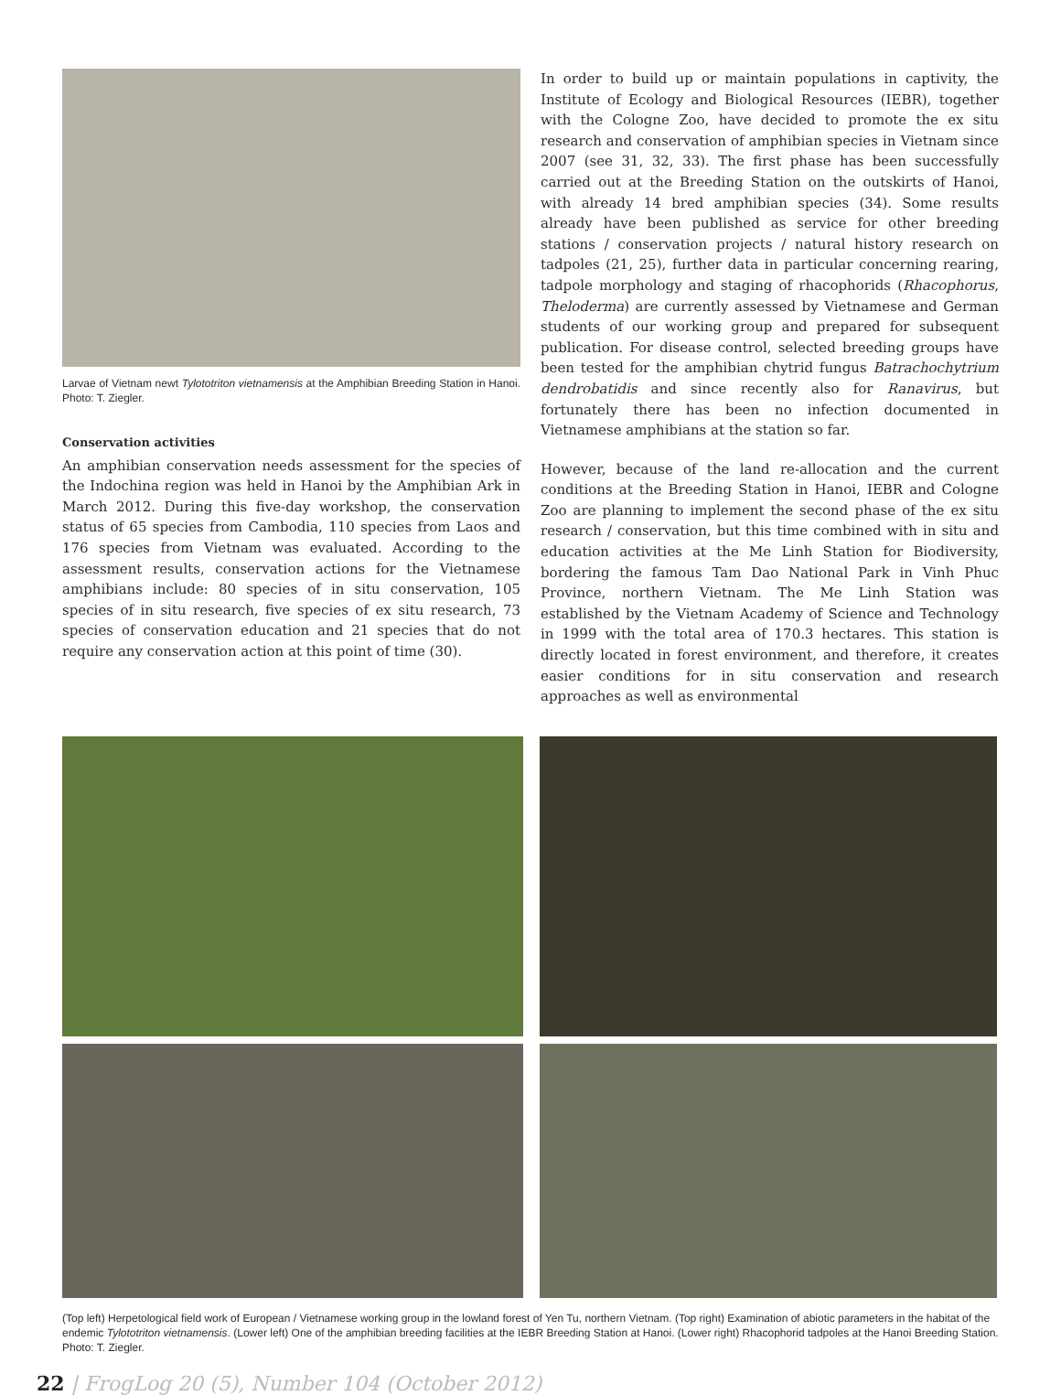Larvae of Vietnam newt Tylototriton vietnamensis at the Amphibian Breeding Station in Hanoi. Photo: T. Ziegler.
Conservation activities
An amphibian conservation needs assessment for the species of the Indochina region was held in Hanoi by the Amphibian Ark in March 2012. During this five-day workshop, the conservation status of 65 species from Cambodia, 110 species from Laos and 176 species from Vietnam was evaluated. According to the assessment results, conservation actions for the Vietnamese amphibians include: 80 species of in situ conservation, 105 species of in situ research, five species of ex situ research, 73 species of conservation education and 21 species that do not require any conservation action at this point of time (30).
In order to build up or maintain populations in captivity, the Institute of Ecology and Biological Resources (IEBR), together with the Cologne Zoo, have decided to promote the ex situ research and conservation of amphibian species in Vietnam since 2007 (see 31, 32, 33). The first phase has been successfully carried out at the Breeding Station on the outskirts of Hanoi, with already 14 bred amphibian species (34). Some results already have been published as service for other breeding stations / conservation projects / natural history research on tadpoles (21, 25), further data in particular concerning rearing, tadpole morphology and staging of rhacophorids (Rhacophorus, Theloderma) are currently assessed by Vietnamese and German students of our working group and prepared for subsequent publication. For disease control, selected breeding groups have been tested for the amphibian chytrid fungus Batrachochytrium dendrobatidis and since recently also for Ranavirus, but fortunately there has been no infection documented in Vietnamese amphibians at the station so far.
However, because of the land re-allocation and the current conditions at the Breeding Station in Hanoi, IEBR and Cologne Zoo are planning to implement the second phase of the ex situ research / conservation, but this time combined with in situ and education activities at the Me Linh Station for Biodiversity, bordering the famous Tam Dao National Park in Vinh Phuc Province, northern Vietnam. The Me Linh Station was established by the Vietnam Academy of Science and Technology in 1999 with the total area of 170.3 hectares. This station is directly located in forest environment, and therefore, it creates easier conditions for in situ conservation and research approaches as well as environmental
(Top left) Herpetological field work of European / Vietnamese working group in the lowland forest of Yen Tu, northern Vietnam. (Top right) Examination of abiotic parameters in the habitat of the endemic Tylototriton vietnamensis. (Lower left) One of the amphibian breeding facilities at the IEBR Breeding Station at Hanoi. (Lower right) Rhacophorid tadpoles at the Hanoi Breeding Station. Photo: T. Ziegler.
22 | FrogLog 20 (5), Number 104 (October 2012)